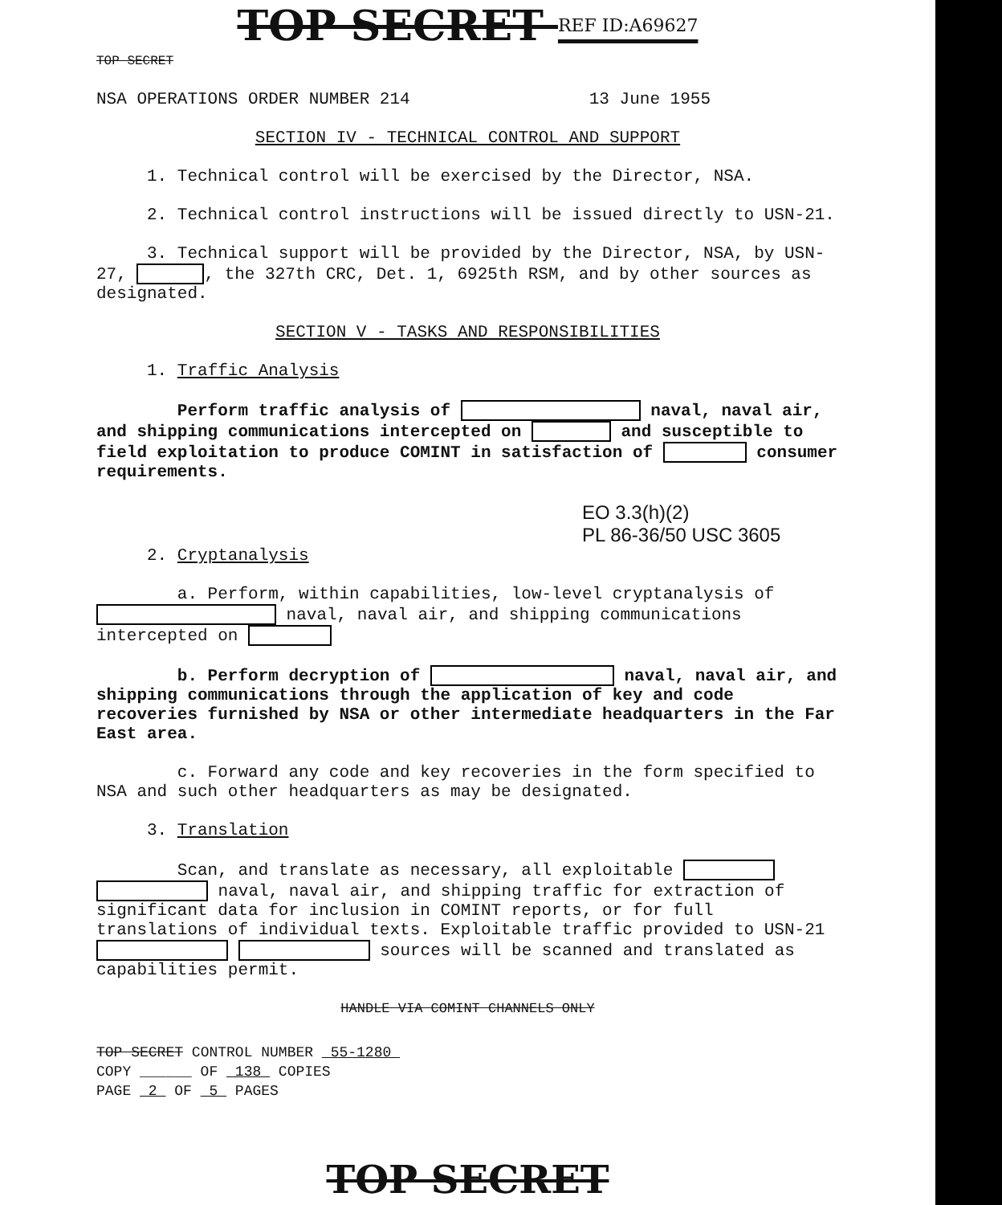TOP SECRET REF ID:A69627
TOP SECRET
NSA OPERATIONS ORDER NUMBER 214 13 June 1955
SECTION IV - TECHNICAL CONTROL AND SUPPORT
1. Technical control will be exercised by the Director, NSA.
2. Technical control instructions will be issued directly to USN-21.
3. Technical support will be provided by the Director, NSA, by USN-27, , the 327th CRC, Det. 1, 6925th RSM, and by other sources as designated.
SECTION V - TASKS AND RESPONSIBILITIES
1. Traffic Analysis
Perform traffic analysis of naval, naval air, and shipping communications intercepted on and susceptible to field exploitation to produce COMINT in satisfaction of consumer requirements.
EO 3.3(h)(2)
PL 86-36/50 USC 3605
2. Cryptanalysis
a. Perform, within capabilities, low-level cryptanalysis of naval, naval air, and shipping communications intercepted on
b. Perform decryption of naval, naval air, and shipping communications through the application of key and code recoveries furnished by NSA or other intermediate headquarters in the Far East area.
c. Forward any code and key recoveries in the form specified to NSA and such other headquarters as may be designated.
3. Translation
Scan, and translate as necessary, all exploitable naval, naval air, and shipping traffic for extraction of significant data for inclusion in COMINT reports, or for full translations of individual texts. Exploitable traffic provided to USN-21 sources will be scanned and translated as capabilities permit.
HANDLE VIA COMINT CHANNELS ONLY
TOP SECRET CONTROL NUMBER 55-1280
COPY ______ OF 138 COPIES
PAGE 2 OF 5 PAGES
TOP SECRET